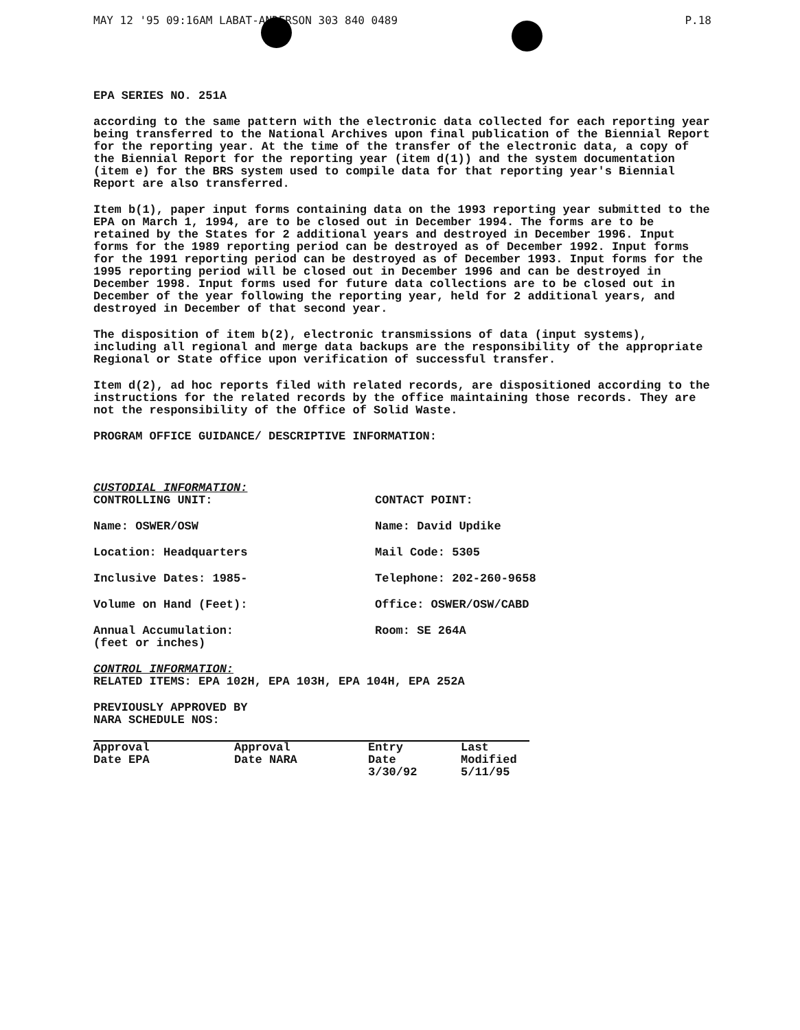MAY 12 '95 09:16AM LABAT-ANDERSON 303 840 0489 P.18
EPA SERIES NO. 251A
according to the same pattern with the electronic data collected for each reporting year being transferred to the National Archives upon final publication of the Biennial Report for the reporting year. At the time of the transfer of the electronic data, a copy of the Biennial Report for the reporting year (item d(1)) and the system documentation (item e) for the BRS system used to compile data for that reporting year's Biennial Report are also transferred.
Item b(1), paper input forms containing data on the 1993 reporting year submitted to the EPA on March 1, 1994, are to be closed out in December 1994. The forms are to be retained by the States for 2 additional years and destroyed in December 1996. Input forms for the 1989 reporting period can be destroyed as of December 1992. Input forms for the 1991 reporting period can be destroyed as of December 1993. Input forms for the 1995 reporting period will be closed out in December 1996 and can be destroyed in December 1998. Input forms used for future data collections are to be closed out in December of the year following the reporting year, held for 2 additional years, and destroyed in December of that second year.
The disposition of item b(2), electronic transmissions of data (input systems), including all regional and merge data backups are the responsibility of the appropriate Regional or State office upon verification of successful transfer.
Item d(2), ad hoc reports filed with related records, are dispositioned according to the instructions for the related records by the office maintaining those records. They are not the responsibility of the Office of Solid Waste.
PROGRAM OFFICE GUIDANCE/ DESCRIPTIVE INFORMATION:
CUSTODIAL INFORMATION:
CONTROLLING UNIT:
CONTACT POINT:
Name: OSWER/OSW
Name: David Updike
Location: Headquarters
Mail Code: 5305
Inclusive Dates: 1985-
Telephone: 202-260-9658
Volume on Hand (Feet):
Office: OSWER/OSW/CABD
Annual Accumulation:
(feet or inches)
Room: SE 264A
CONTROL INFORMATION:
RELATED ITEMS: EPA 102H, EPA 103H, EPA 104H, EPA 252A
PREVIOUSLY APPROVED BY
NARA SCHEDULE NOS:
| Approval Date EPA | Approval Date NARA | Entry Date | Last Modified |
| --- | --- | --- | --- |
| | | 3/30/92 | 5/11/95 |